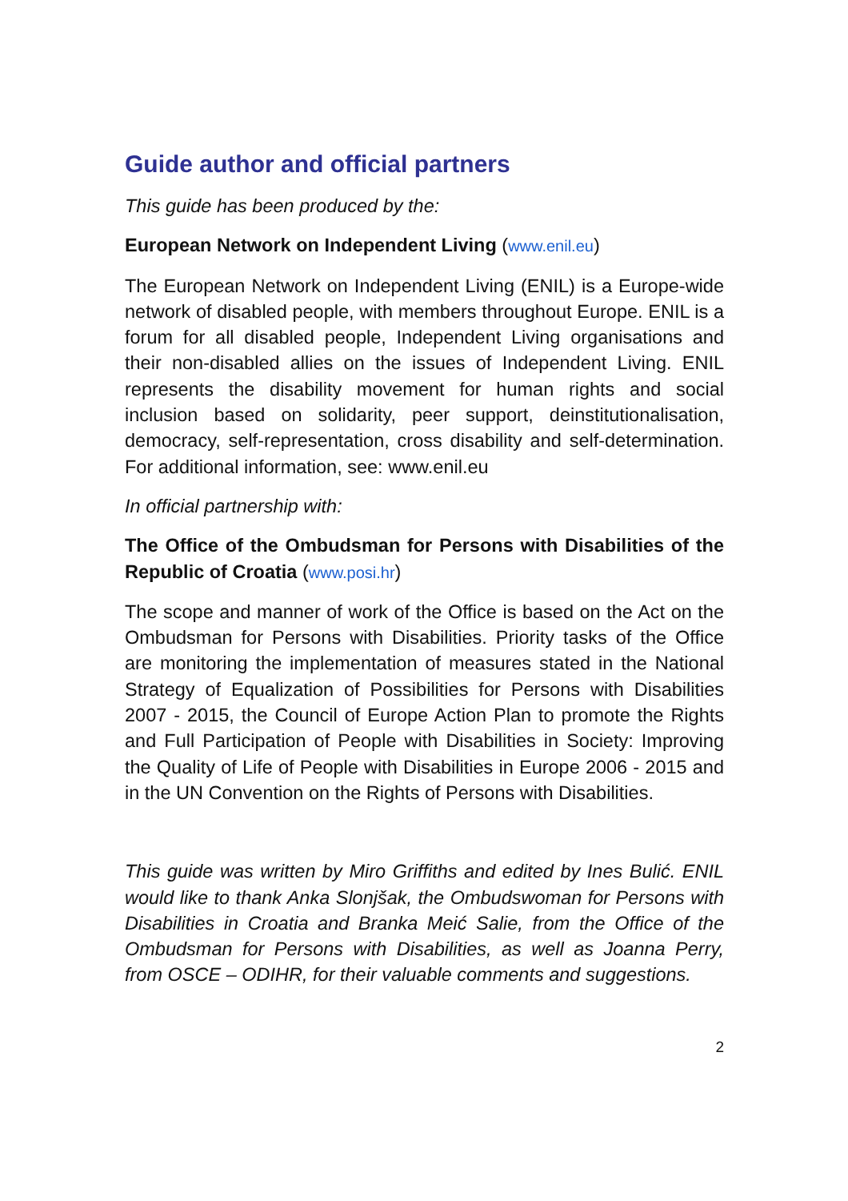Guide author and official partners
This guide has been produced by the:
European Network on Independent Living (www.enil.eu)
The European Network on Independent Living (ENIL) is a Europe-wide network of disabled people, with members throughout Europe. ENIL is a forum for all disabled people, Independent Living organisations and their non-disabled allies on the issues of Independent Living. ENIL represents the disability movement for human rights and social inclusion based on solidarity, peer support, deinstitutionalisation, democracy, self-representation, cross disability and self-determination. For additional information, see: www.enil.eu
In official partnership with:
The Office of the Ombudsman for Persons with Disabilities of the Republic of Croatia (www.posi.hr)
The scope and manner of work of the Office is based on the Act on the Ombudsman for Persons with Disabilities. Priority tasks of the Office are monitoring the implementation of measures stated in the National Strategy of Equalization of Possibilities for Persons with Disabilities 2007 - 2015, the Council of Europe Action Plan to promote the Rights and Full Participation of People with Disabilities in Society: Improving the Quality of Life of People with Disabilities in Europe 2006 - 2015 and in the UN Convention on the Rights of Persons with Disabilities.
This guide was written by Miro Griffiths and edited by Ines Bulić. ENIL would like to thank Anka Slonjšak, the Ombudswoman for Persons with Disabilities in Croatia and Branka Meić Salie, from the Office of the Ombudsman for Persons with Disabilities, as well as Joanna Perry, from OSCE – ODIHR, for their valuable comments and suggestions.
2